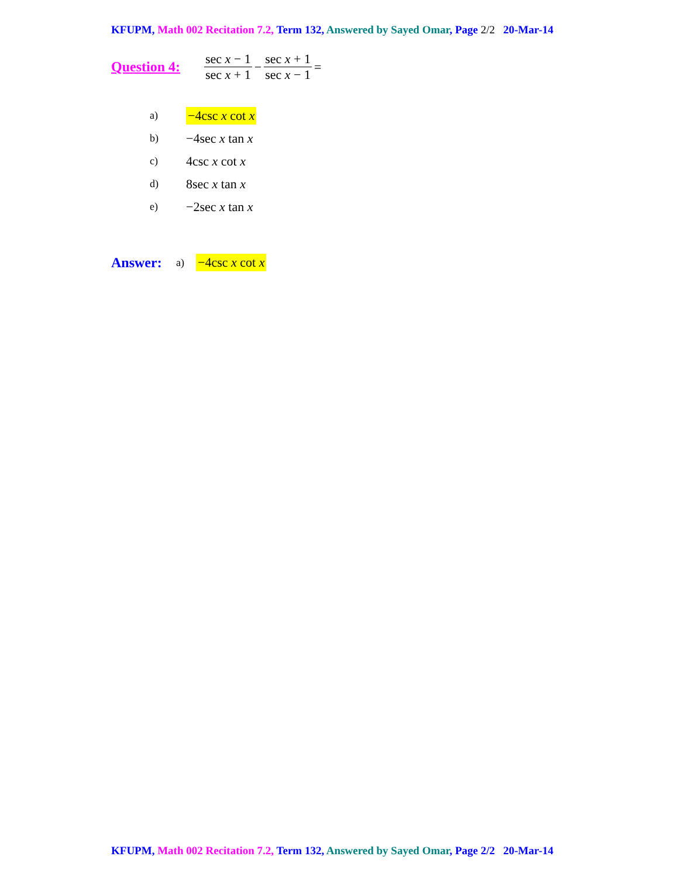KFUPM, Math 002 Recitation 7.2, Term 132, Answered by Sayed Omar, Page 2/2 20-Mar-14
Question 4: sec x − 1 sec x + 1 − sec x + 1 sec x − 1 =
a) −4csc x cot x
b) −4sec x tan x
c) 4csc x cot x
d) 8sec x tan x
e) −2sec x tan x
Answer: a) −4csc x cot x
KFUPM, Math 002 Recitation 7.2, Term 132, Answered by Sayed Omar, Page 2/2 20-Mar-14